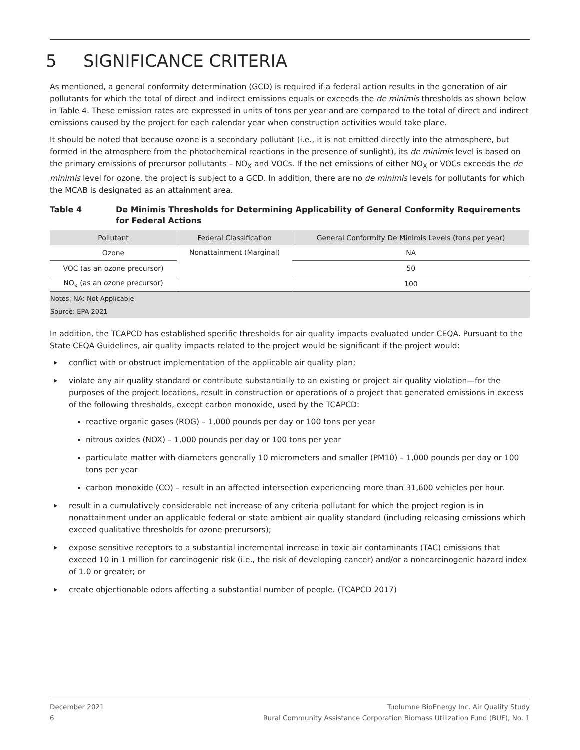5 SIGNIFICANCE CRITERIA
As mentioned, a general conformity determination (GCD) is required if a federal action results in the generation of air pollutants for which the total of direct and indirect emissions equals or exceeds the de minimis thresholds as shown below in Table 4. These emission rates are expressed in units of tons per year and are compared to the total of direct and indirect emissions caused by the project for each calendar year when construction activities would take place.
It should be noted that because ozone is a secondary pollutant (i.e., it is not emitted directly into the atmosphere, but formed in the atmosphere from the photochemical reactions in the presence of sunlight), its de minimis level is based on the primary emissions of precursor pollutants – NO<sub>X</sub> and VOCs. If the net emissions of either NO<sub>X</sub> or VOCs exceeds the de minimis level for ozone, the project is subject to a GCD. In addition, there are no de minimis levels for pollutants for which the MCAB is designated as an attainment area.
Table 4 De Minimis Thresholds for Determining Applicability of General Conformity Requirements for Federal Actions
| Pollutant | Federal Classification | General Conformity De Minimis Levels (tons per year) |
| --- | --- | --- |
| Ozone | Nonattainment (Marginal) | NA |
| VOC (as an ozone precursor) | | 50 |
| NO<sub>x</sub> (as an ozone precursor) | | 100 |
| Notes: NA: Not Applicable | | |
| Source: EPA 2021 | | |
In addition, the TCAPCD has established specific thresholds for air quality impacts evaluated under CEQA. Pursuant to the State CEQA Guidelines, air quality impacts related to the project would be significant if the project would:
conflict with or obstruct implementation of the applicable air quality plan;
violate any air quality standard or contribute substantially to an existing or project air quality violation—for the purposes of the project locations, result in construction or operations of a project that generated emissions in excess of the following thresholds, except carbon monoxide, used by the TCAPCD:
reactive organic gases (ROG) – 1,000 pounds per day or 100 tons per year
nitrous oxides (NOX) – 1,000 pounds per day or 100 tons per year
particulate matter with diameters generally 10 micrometers and smaller (PM10) – 1,000 pounds per day or 100 tons per year
carbon monoxide (CO) – result in an affected intersection experiencing more than 31,600 vehicles per hour.
result in a cumulatively considerable net increase of any criteria pollutant for which the project region is in nonattainment under an applicable federal or state ambient air quality standard (including releasing emissions which exceed qualitative thresholds for ozone precursors);
expose sensitive receptors to a substantial incremental increase in toxic air contaminants (TAC) emissions that exceed 10 in 1 million for carcinogenic risk (i.e., the risk of developing cancer) and/or a noncarcinogenic hazard index of 1.0 or greater; or
create objectionable odors affecting a substantial number of people. (TCAPCD 2017)
December 2021
6
Tuolumne BioEnergy Inc. Air Quality Study
Rural Community Assistance Corporation Biomass Utilization Fund (BUF), No. 1